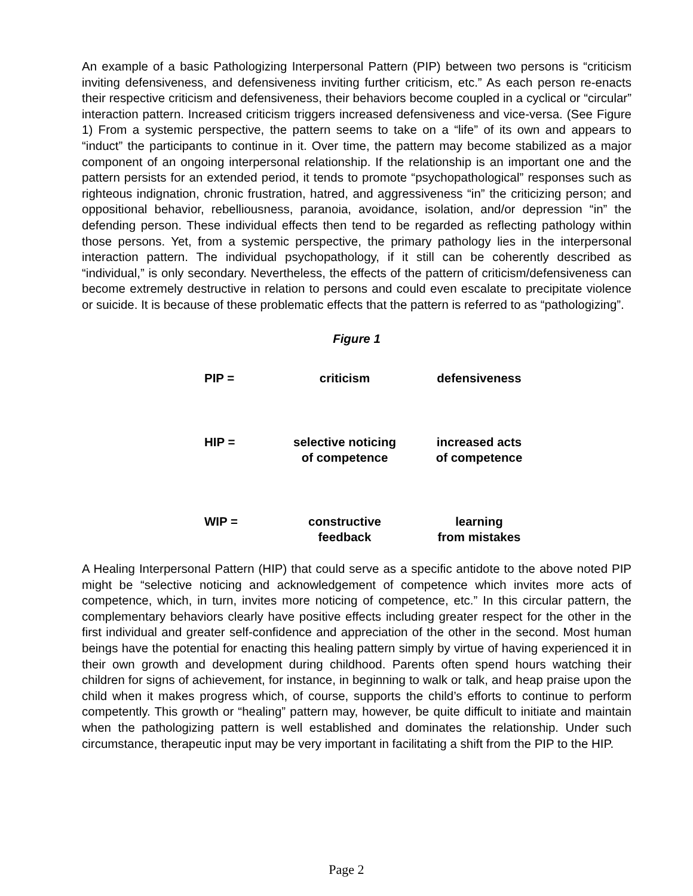An example of a basic Pathologizing Interpersonal Pattern (PIP) between two persons is “criticism inviting defensiveness, and defensiveness inviting further criticism, etc.” As each person re-enacts their respective criticism and defensiveness, their behaviors become coupled in a cyclical or “circular” interaction pattern. Increased criticism triggers increased defensiveness and vice-versa. (See Figure 1) From a systemic perspective, the pattern seems to take on a “life” of its own and appears to “induct” the participants to continue in it. Over time, the pattern may become stabilized as a major component of an ongoing interpersonal relationship. If the relationship is an important one and the pattern persists for an extended period, it tends to promote “psychopathological” responses such as righteous indignation, chronic frustration, hatred, and aggressiveness “in” the criticizing person; and oppositional behavior, rebelliousness, paranoia, avoidance, isolation, and/or depression “in” the defending person. These individual effects then tend to be regarded as reflecting pathology within those persons. Yet, from a systemic perspective, the primary pathology lies in the interpersonal interaction pattern. The individual psychopathology, if it still can be coherently described as “individual,” is only secondary. Nevertheless, the effects of the pattern of criticism/defensiveness can become extremely destructive in relation to persons and could even escalate to precipitate violence or suicide. It is because of these problematic effects that the pattern is referred to as “pathologizing”.
Figure 1
PIP = criticism defensiveness
HIP = selective noticing
of competence increased acts
of competence
WIP = constructive
feedback learning
from mistakes
A Healing Interpersonal Pattern (HIP) that could serve as a specific antidote to the above noted PIP might be “selective noticing and acknowledgement of competence which invites more acts of competence, which, in turn, invites more noticing of competence, etc.” In this circular pattern, the complementary behaviors clearly have positive effects including greater respect for the other in the first individual and greater self-confidence and appreciation of the other in the second. Most human beings have the potential for enacting this healing pattern simply by virtue of having experienced it in their own growth and development during childhood. Parents often spend hours watching their children for signs of achievement, for instance, in beginning to walk or talk, and heap praise upon the child when it makes progress which, of course, supports the child’s efforts to continue to perform competently. This growth or “healing” pattern may, however, be quite difficult to initiate and maintain when the pathologizing pattern is well established and dominates the relationship. Under such circumstance, therapeutic input may be very important in facilitating a shift from the PIP to the HIP.
Page 2